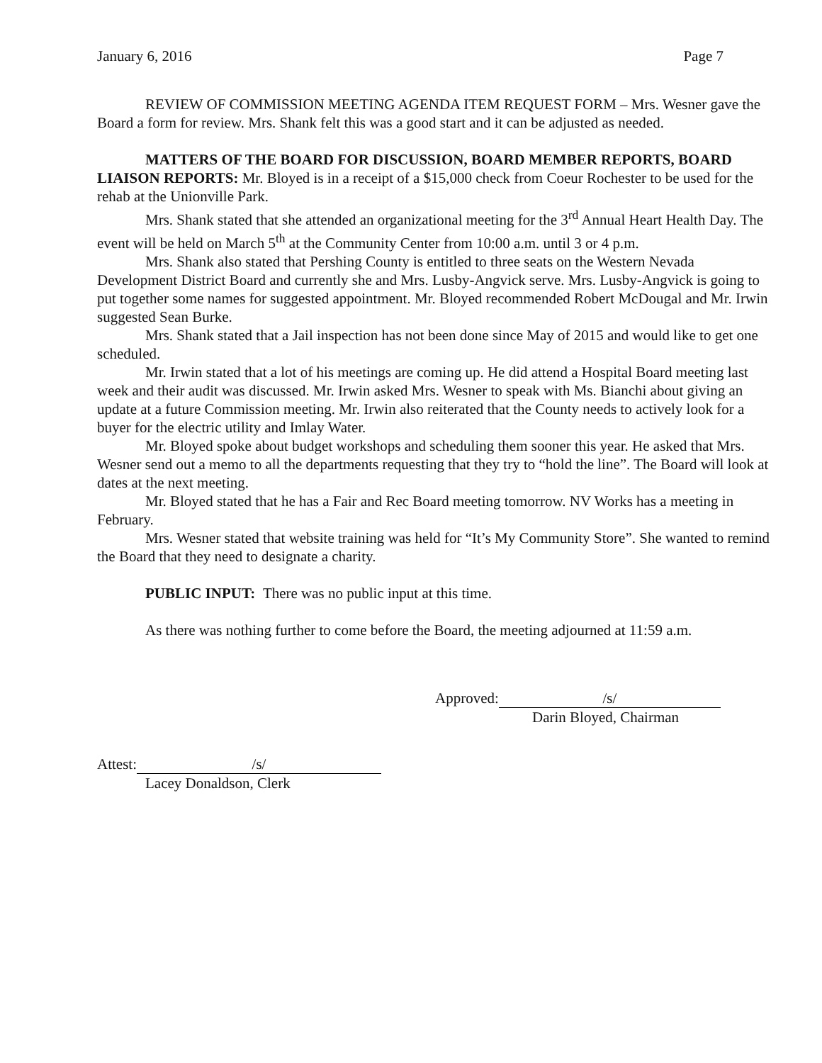January 6, 2016 Page 7
REVIEW OF COMMISSION MEETING AGENDA ITEM REQUEST FORM – Mrs. Wesner gave the Board a form for review. Mrs. Shank felt this was a good start and it can be adjusted as needed.
MATTERS OF THE BOARD FOR DISCUSSION, BOARD MEMBER REPORTS, BOARD LIAISON REPORTS: Mr. Bloyed is in a receipt of a $15,000 check from Coeur Rochester to be used for the rehab at the Unionville Park.
Mrs. Shank stated that she attended an organizational meeting for the 3<sup>rd</sup> Annual Heart Health Day. The event will be held on March 5<sup>th</sup> at the Community Center from 10:00 a.m. until 3 or 4 p.m.
Mrs. Shank also stated that Pershing County is entitled to three seats on the Western Nevada Development District Board and currently she and Mrs. Lusby-Angvick serve. Mrs. Lusby-Angvick is going to put together some names for suggested appointment. Mr. Bloyed recommended Robert McDougal and Mr. Irwin suggested Sean Burke.
Mrs. Shank stated that a Jail inspection has not been done since May of 2015 and would like to get one scheduled.
Mr. Irwin stated that a lot of his meetings are coming up. He did attend a Hospital Board meeting last week and their audit was discussed. Mr. Irwin asked Mrs. Wesner to speak with Ms. Bianchi about giving an update at a future Commission meeting. Mr. Irwin also reiterated that the County needs to actively look for a buyer for the electric utility and Imlay Water.
Mr. Bloyed spoke about budget workshops and scheduling them sooner this year. He asked that Mrs. Wesner send out a memo to all the departments requesting that they try to “hold the line”. The Board will look at dates at the next meeting.
Mr. Bloyed stated that he has a Fair and Rec Board meeting tomorrow. NV Works has a meeting in February.
Mrs. Wesner stated that website training was held for “It’s My Community Store”. She wanted to remind the Board that they need to designate a charity.
PUBLIC INPUT: There was no public input at this time.
As there was nothing further to come before the Board, the meeting adjourned at 11:59 a.m.
Approved: /s/
Darin Bloyed, Chairman
Attest: /s/
Lacey Donaldson, Clerk